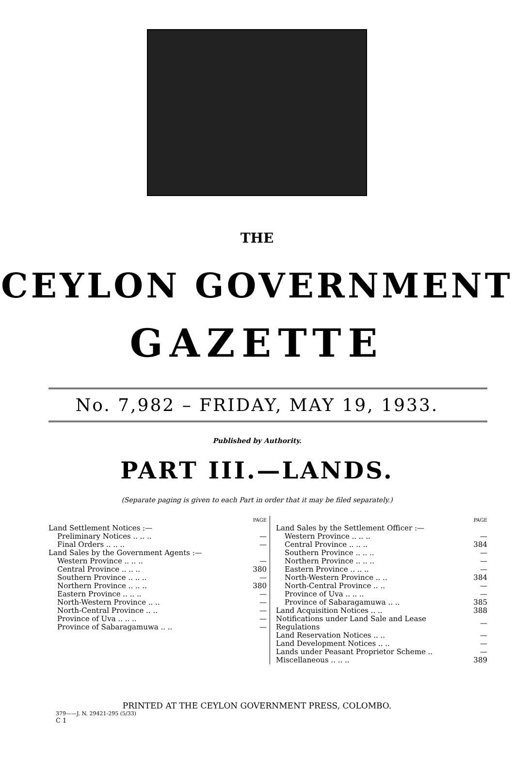THE
CEYLON GOVERNMENT
GAZETTE
No. 7,982 – FRIDAY, MAY 19, 1933.
Published by Authority.
PART III.—LANDS.
(Separate paging is given to each Part in order that it may be filed separately.)
| | PAGE |
| Land Settlement Notices :— | |
| Preliminary Notices .. .. .. | — |
| Final Orders .. .. .. | — |
| Land Sales by the Government Agents :— | |
| Western Province .. .. .. | — |
| Central Province .. .. .. | 380 |
| Southern Province .. .. .. | — |
| Northern Province .. .. .. | 380 |
| Eastern Province .. .. .. | — |
| North-Western Province .. .. | — |
| North-Central Province .. .. | — |
| Province of Uva .. .. .. | — |
| Province of Sabaragamuwa .. .. | — |
| | PAGE |
| Land Sales by the Settlement Officer :— | |
| Western Province .. .. .. | — |
| Central Province .. .. .. | 384 |
| Southern Province .. .. .. | — |
| Northern Province .. .. .. | — |
| Eastern Province .. .. .. | — |
| North-Western Province .. .. | 384 |
| North-Central Province .. .. | — |
| Province of Uva .. .. .. | — |
| Province of Sabaragamuwa .. .. | 385 |
| Land Acquisition Notices .. .. | 388 |
| Notifications under Land Sale and Lease Regulations | — |
| Land Reservation Notices .. .. | — |
| Land Development Notices .. .. | — |
| Lands under Peasant Proprietor Scheme .. | — |
| Miscellaneous .. .. .. | 389 |
PRINTED AT THE CEYLON GOVERNMENT PRESS, COLOMBO.
379——J. N. 29421-295 (5/33)
C 1